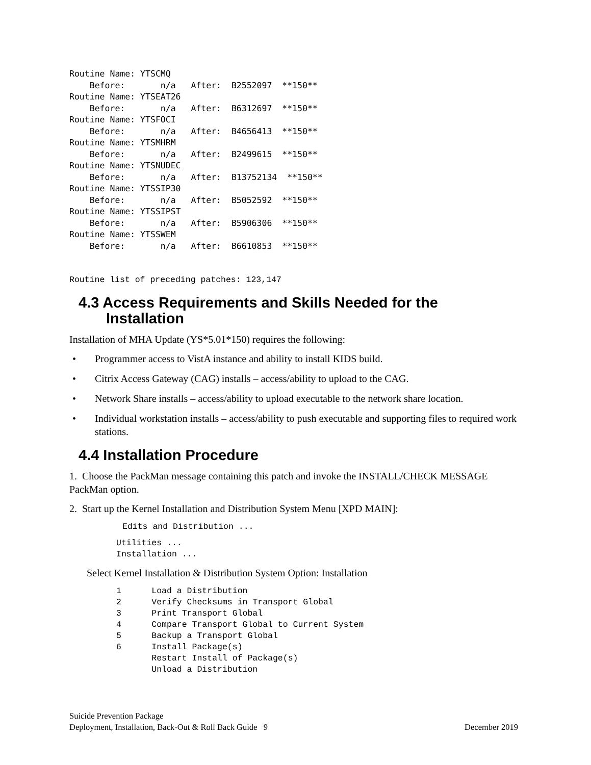Routine Name: YTSCMQ
    Before:       n/a   After:  B2552097  **150**
Routine Name: YTSEAT26
    Before:       n/a   After:  B6312697  **150**
Routine Name: YTSFOCI
    Before:       n/a   After:  B4656413  **150**
Routine Name: YTSMHRM
    Before:       n/a   After:  B2499615  **150**
Routine Name: YTSNUDEC
    Before:       n/a   After:  B13752134  **150**
Routine Name: YTSSIP30
    Before:       n/a   After:  B5052592  **150**
Routine Name: YTSSIPST
    Before:       n/a   After:  B5906306  **150**
Routine Name: YTSSWEM
    Before:       n/a   After:  B6610853  **150**
Routine list of preceding patches: 123,147
4.3 Access Requirements and Skills Needed for the
Installation
Installation of MHA Update (YS*5.01*150) requires the following:
• Programmer access to VistA instance and ability to install KIDS build.
• Citrix Access Gateway (CAG) installs – access/ability to upload to the CAG.
• Network Share installs – access/ability to upload executable to the network share location.
• Individual workstation installs – access/ability to push executable and supporting files to required work stations.
4.4 Installation Procedure
1. Choose the PackMan message containing this patch and invoke the INSTALL/CHECK MESSAGE PackMan option.
2. Start up the Kernel Installation and Distribution System Menu [XPD MAIN]:
Edits and Distribution ...
Utilities ...
Installation ...
Select Kernel Installation & Distribution System Option: Installation
1      Load a Distribution
2      Verify Checksums in Transport Global
3      Print Transport Global
4      Compare Transport Global to Current System
5      Backup a Transport Global
6      Install Package(s)
       Restart Install of Package(s)
       Unload a Distribution
Suicide Prevention Package
Deployment, Installation, Back-Out & Roll Back Guide 9
December 2019